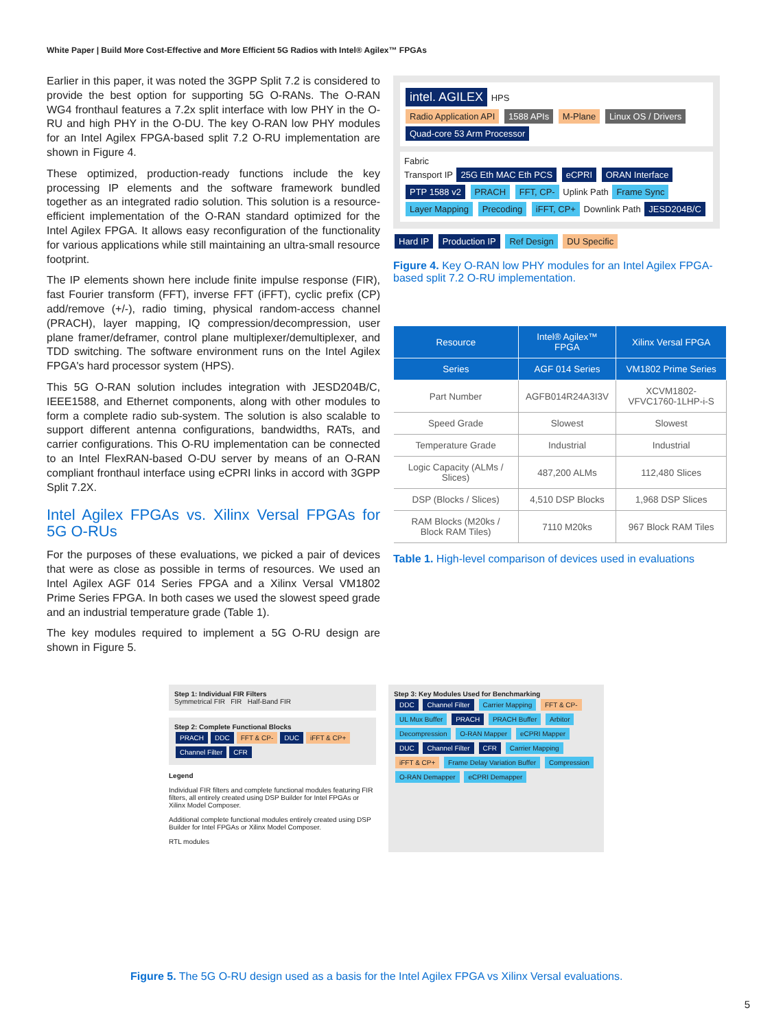White Paper | Build More Cost-Effective and More Efficient 5G Radios with Intel® Agilex™ FPGAs
Earlier in this paper, it was noted the 3GPP Split 7.2 is considered to provide the best option for supporting 5G O-RANs. The O-RAN WG4 fronthaul features a 7.2x split interface with low PHY in the O-RU and high PHY in the O-DU. The key O-RAN low PHY modules for an Intel Agilex FPGA-based split 7.2 O-RU implementation are shown in Figure 4.
These optimized, production-ready functions include the key processing IP elements and the software framework bundled together as an integrated radio solution. This solution is a resource-efficient implementation of the O-RAN standard optimized for the Intel Agilex FPGA. It allows easy reconfiguration of the functionality for various applications while still maintaining an ultra-small resource footprint.
The IP elements shown here include finite impulse response (FIR), fast Fourier transform (FFT), inverse FFT (iFFT), cyclic prefix (CP) add/remove (+/-), radio timing, physical random-access channel (PRACH), layer mapping, IQ compression/decompression, user plane framer/deframer, control plane multiplexer/demultiplexer, and TDD switching. The software environment runs on the Intel Agilex FPGA's hard processor system (HPS).
This 5G O-RAN solution includes integration with JESD204B/C, IEEE1588, and Ethernet components, along with other modules to form a complete radio sub-system. The solution is also scalable to support different antenna configurations, bandwidths, RATs, and carrier configurations. This O-RU implementation can be connected to an Intel FlexRAN-based O-DU server by means of an O-RAN compliant fronthaul interface using eCPRI links in accord with 3GPP Split 7.2X.
Intel Agilex FPGAs vs. Xilinx Versal FPGAs for 5G O-RUs
For the purposes of these evaluations, we picked a pair of devices that were as close as possible in terms of resources. We used an Intel Agilex AGF 014 Series FPGA and a Xilinx Versal VM1802 Prime Series FPGA. In both cases we used the slowest speed grade and an industrial temperature grade (Table 1).
The key modules required to implement a 5G O-RU design are shown in Figure 5.
intel. AGILEX HPS
Radio Application API 1588 APIs M-Plane Linux OS / Drivers Quad-core 53 Arm Processor
Fabric
Transport IP 25G Eth MAC Eth PCS eCPRI ORAN Interface PTP 1588 v2 PRACH FFT, CP- Uplink Path Frame Sync Layer Mapping Precoding iFFT, CP+ Downlink Path JESD204B/C
Hard IP Production IP Ref Design DU Specific
Figure 4. Key O-RAN low PHY modules for an Intel Agilex FPGA-based split 7.2 O-RU implementation.
| Resource | Intel® Agilex™ FPGA | Xilinx Versal FPGA |
| --- | --- | --- |
| Series | AGF 014 Series | VM1802 Prime Series |
| Part Number | AGFB014R24A3I3V | XCVM1802-VFVC1760-1LHP-i-S |
| Speed Grade | Slowest | Slowest |
| Temperature Grade | Industrial | Industrial |
| Logic Capacity (ALMs / Slices) | 487,200 ALMs | 112,480 Slices |
| DSP (Blocks / Slices) | 4,510 DSP Blocks | 1,968 DSP Slices |
| RAM Blocks (M20ks / Block RAM Tiles) | 7110 M20ks | 967 Block RAM Tiles |
Table 1. High-level comparison of devices used in evaluations
Step 1: Individual FIR Filters
Symmetrical FIR FIR Half-Band FIR
Step 2: Complete Functional Blocks
PRACH DDC FFT & CP- DUC iFFT & CP+ Channel Filter CFR
Legend
Individual FIR filters and complete functional modules featuring FIR filters, all entirely created using DSP Builder for Intel FPGAs or Xilinx Model Composer.
Additional complete functional modules entirely created using DSP Builder for Intel FPGAs or Xilinx Model Composer.
RTL modules
Step 3: Key Modules Used for Benchmarking
DDC Channel Filter Carrier Mapping FFT & CP- UL Mux Buffer PRACH PRACH Buffer Arbitor Decompression O-RAN Mapper eCPRI Mapper
DUC Channel Filter CFR Carrier Mapping iFFT & CP+ Frame Delay Variation Buffer Compression O-RAN Demapper eCPRI Demapper
Figure 5. The 5G O-RU design used as a basis for the Intel Agilex FPGA vs Xilinx Versal evaluations.
5